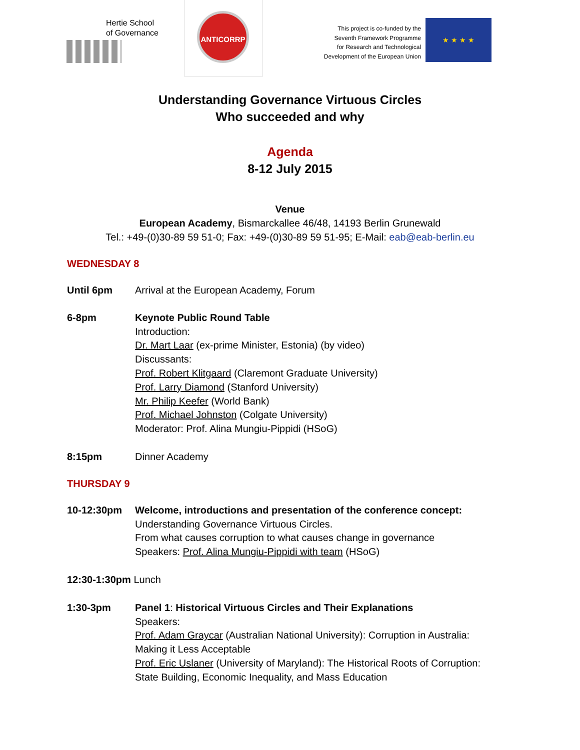Hertie School
of Governance
ANTICORRP
This project is co-funded by the
Seventh Framework Programme
for Research and Technological
Development of the European Union
★ ★ ★ ★
Understanding Governance Virtuous Circles
Who succeeded and why
Agenda
8-12 July 2015
Venue
European Academy, Bismarckallee 46/48, 14193 Berlin Grunewald
Tel.: +49-(0)30-89 59 51-0; Fax: +49-(0)30-89 59 51-95; E-Mail: eab@eab-berlin.eu
WEDNESDAY 8
Until 6pm Arrival at the European Academy, Forum
6-8pm Keynote Public Round Table
Introduction:
Dr. Mart Laar (ex-prime Minister, Estonia) (by video)
Discussants:
Prof. Robert Klitgaard (Claremont Graduate University)
Prof. Larry Diamond (Stanford University)
Mr. Philip Keefer (World Bank)
Prof. Michael Johnston (Colgate University)
Moderator: Prof. Alina Mungiu-Pippidi (HSoG)
8:15pm Dinner Academy
THURSDAY 9
10-12:30pm Welcome, introductions and presentation of the conference concept:
Understanding Governance Virtuous Circles.
From what causes corruption to what causes change in governance
Speakers: Prof. Alina Mungiu-Pippidi with team (HSoG)
12:30-1:30pm Lunch
1:30-3pm Panel 1: Historical Virtuous Circles and Their Explanations
Speakers:
Prof. Adam Graycar (Australian National University): Corruption in Australia:
Making it Less Acceptable
Prof. Eric Uslaner (University of Maryland): The Historical Roots of Corruption:
State Building, Economic Inequality, and Mass Education